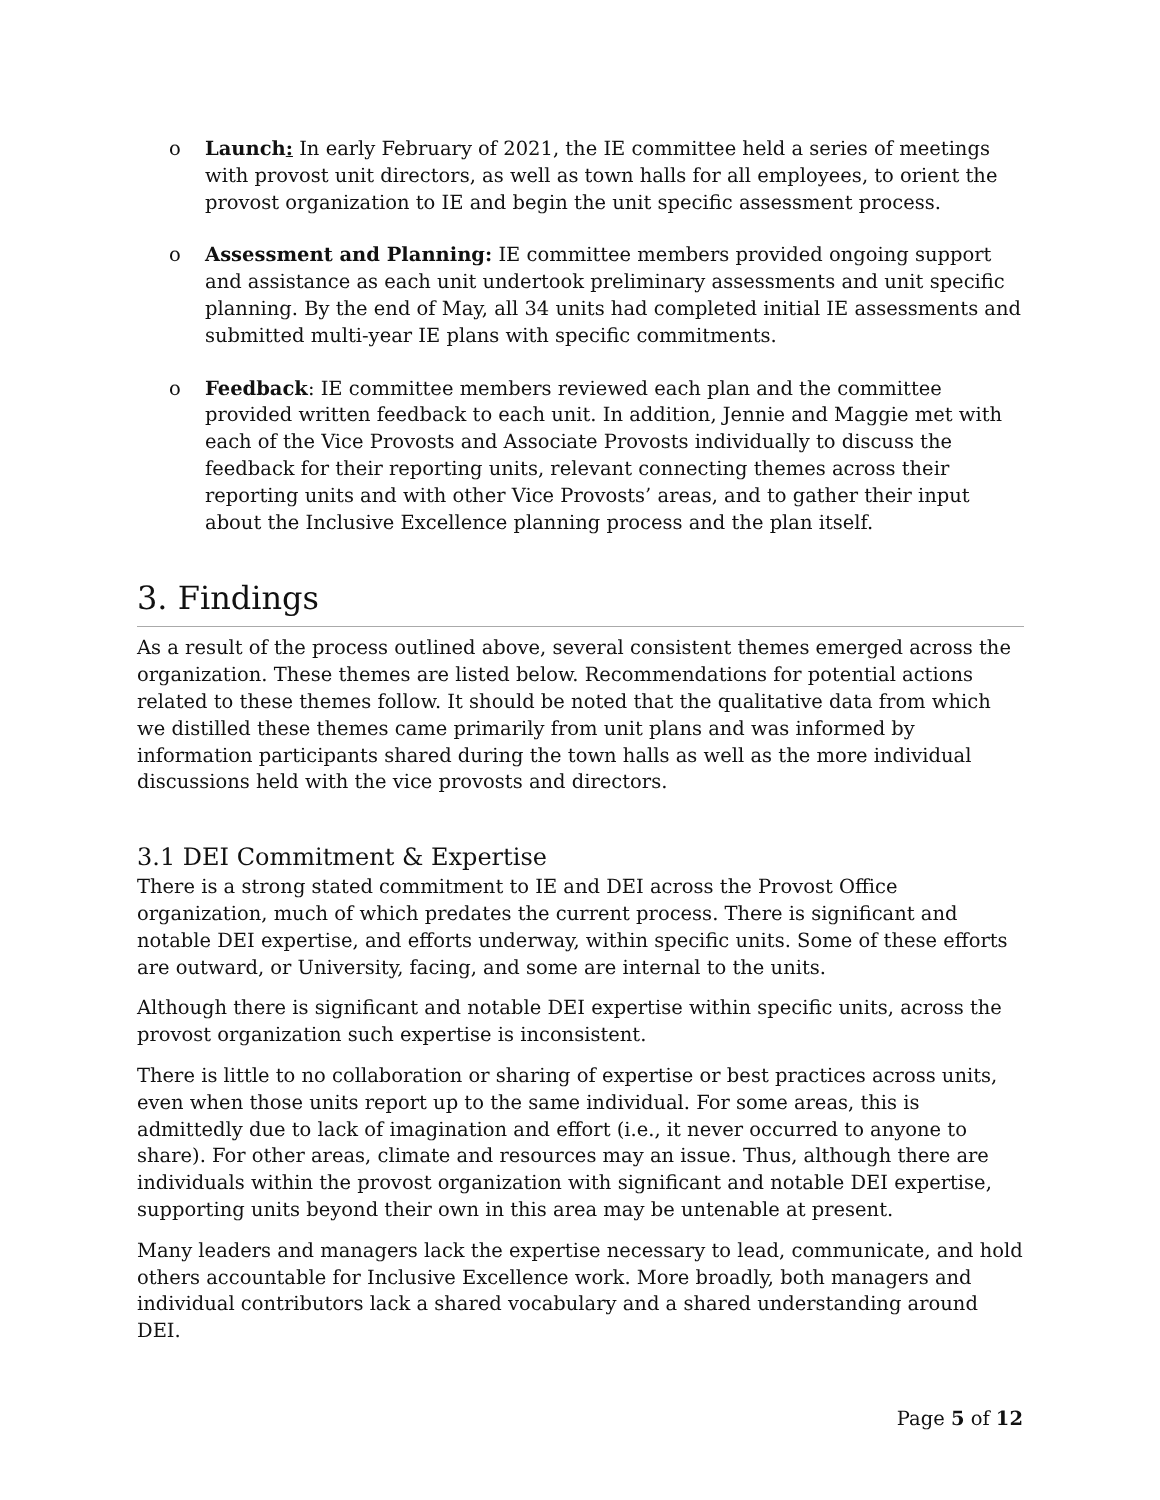o Launch: In early February of 2021, the IE committee held a series of meetings with provost unit directors, as well as town halls for all employees, to orient the provost organization to IE and begin the unit specific assessment process.
o Assessment and Planning: IE committee members provided ongoing support and assistance as each unit undertook preliminary assessments and unit specific planning. By the end of May, all 34 units had completed initial IE assessments and submitted multi-year IE plans with specific commitments.
o Feedback: IE committee members reviewed each plan and the committee provided written feedback to each unit. In addition, Jennie and Maggie met with each of the Vice Provosts and Associate Provosts individually to discuss the feedback for their reporting units, relevant connecting themes across their reporting units and with other Vice Provosts’ areas, and to gather their input about the Inclusive Excellence planning process and the plan itself.
3. Findings
As a result of the process outlined above, several consistent themes emerged across the organization. These themes are listed below. Recommendations for potential actions related to these themes follow. It should be noted that the qualitative data from which we distilled these themes came primarily from unit plans and was informed by information participants shared during the town halls as well as the more individual discussions held with the vice provosts and directors.
3.1 DEI Commitment & Expertise
There is a strong stated commitment to IE and DEI across the Provost Office organization, much of which predates the current process. There is significant and notable DEI expertise, and efforts underway, within specific units. Some of these efforts are outward, or University, facing, and some are internal to the units.
Although there is significant and notable DEI expertise within specific units, across the provost organization such expertise is inconsistent.
There is little to no collaboration or sharing of expertise or best practices across units, even when those units report up to the same individual. For some areas, this is admittedly due to lack of imagination and effort (i.e., it never occurred to anyone to share). For other areas, climate and resources may an issue. Thus, although there are individuals within the provost organization with significant and notable DEI expertise, supporting units beyond their own in this area may be untenable at present.
Many leaders and managers lack the expertise necessary to lead, communicate, and hold others accountable for Inclusive Excellence work. More broadly, both managers and individual contributors lack a shared vocabulary and a shared understanding around DEI.
Page 5 of 12